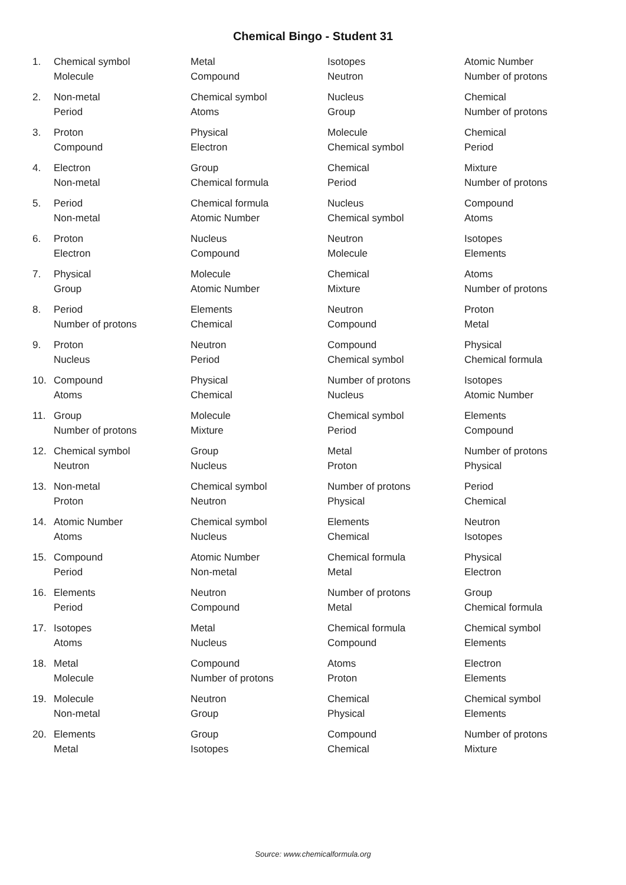Chemical Bingo - Student 31
| 1. | Chemical symbol | Metal | Isotopes | Atomic Number |
| | Molecule | Compound | Neutron | Number of protons |
| 2. | Non-metal | Chemical symbol | Nucleus | Chemical |
| | Period | Atoms | Group | Number of protons |
| 3. | Proton | Physical | Molecule | Chemical |
| | Compound | Electron | Chemical symbol | Period |
| 4. | Electron | Group | Chemical | Mixture |
| | Non-metal | Chemical formula | Period | Number of protons |
| 5. | Period | Chemical formula | Nucleus | Compound |
| | Non-metal | Atomic Number | Chemical symbol | Atoms |
| 6. | Proton | Nucleus | Neutron | Isotopes |
| | Electron | Compound | Molecule | Elements |
| 7. | Physical | Molecule | Chemical | Atoms |
| | Group | Atomic Number | Mixture | Number of protons |
| 8. | Period | Elements | Neutron | Proton |
| | Number of protons | Chemical | Compound | Metal |
| 9. | Proton | Neutron | Compound | Physical |
| | Nucleus | Period | Chemical symbol | Chemical formula |
| 10. | Compound | Physical | Number of protons | Isotopes |
| | Atoms | Chemical | Nucleus | Atomic Number |
| 11. | Group | Molecule | Chemical symbol | Elements |
| | Number of protons | Mixture | Period | Compound |
| 12. | Chemical symbol | Group | Metal | Number of protons |
| | Neutron | Nucleus | Proton | Physical |
| 13. | Non-metal | Chemical symbol | Number of protons | Period |
| | Proton | Neutron | Physical | Chemical |
| 14. | Atomic Number | Chemical symbol | Elements | Neutron |
| | Atoms | Nucleus | Chemical | Isotopes |
| 15. | Compound | Atomic Number | Chemical formula | Physical |
| | Period | Non-metal | Metal | Electron |
| 16. | Elements | Neutron | Number of protons | Group |
| | Period | Compound | Metal | Chemical formula |
| 17. | Isotopes | Metal | Chemical formula | Chemical symbol |
| | Atoms | Nucleus | Compound | Elements |
| 18. | Metal | Compound | Atoms | Electron |
| | Molecule | Number of protons | Proton | Elements |
| 19. | Molecule | Neutron | Chemical | Chemical symbol |
| | Non-metal | Group | Physical | Elements |
| 20. | Elements | Group | Compound | Number of protons |
| | Metal | Isotopes | Chemical | Mixture |
Source: www.chemicalformula.org